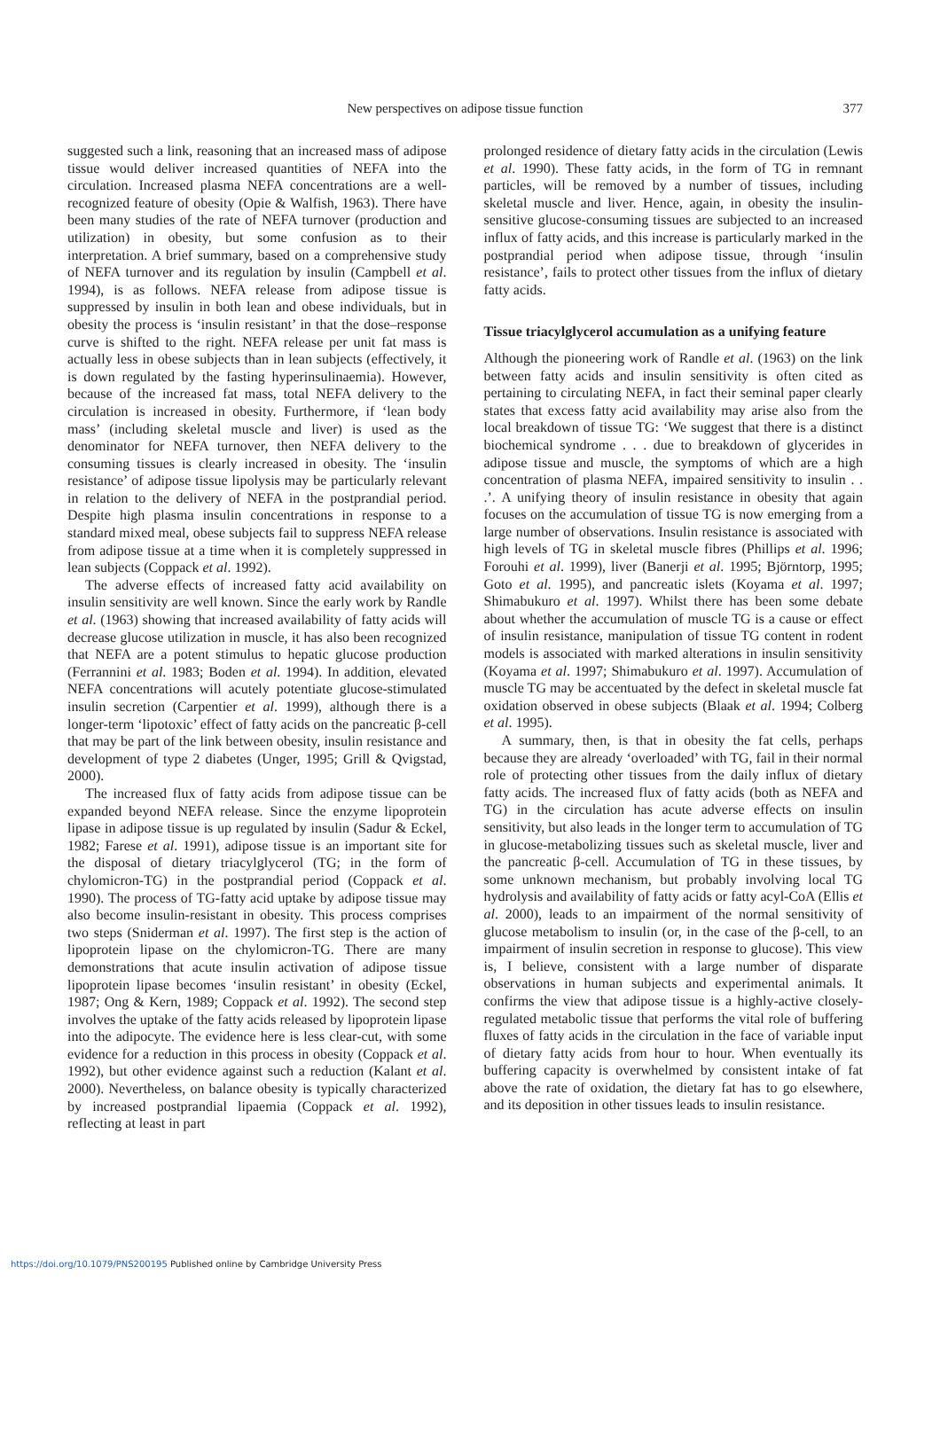New perspectives on adipose tissue function
377
suggested such a link, reasoning that an increased mass of adipose tissue would deliver increased quantities of NEFA into the circulation. Increased plasma NEFA concentrations are a well-recognized feature of obesity (Opie & Walfish, 1963). There have been many studies of the rate of NEFA turnover (production and utilization) in obesity, but some confusion as to their interpretation. A brief summary, based on a comprehensive study of NEFA turnover and its regulation by insulin (Campbell et al. 1994), is as follows. NEFA release from adipose tissue is suppressed by insulin in both lean and obese individuals, but in obesity the process is ‘insulin resistant’ in that the dose–response curve is shifted to the right. NEFA release per unit fat mass is actually less in obese subjects than in lean subjects (effectively, it is down regulated by the fasting hyperinsulinaemia). However, because of the increased fat mass, total NEFA delivery to the circulation is increased in obesity. Furthermore, if ‘lean body mass’ (including skeletal muscle and liver) is used as the denominator for NEFA turnover, then NEFA delivery to the consuming tissues is clearly increased in obesity. The ‘insulin resistance’ of adipose tissue lipolysis may be particularly relevant in relation to the delivery of NEFA in the postprandial period. Despite high plasma insulin concentrations in response to a standard mixed meal, obese subjects fail to suppress NEFA release from adipose tissue at a time when it is completely suppressed in lean subjects (Coppack et al. 1992).
The adverse effects of increased fatty acid availability on insulin sensitivity are well known. Since the early work by Randle et al. (1963) showing that increased availability of fatty acids will decrease glucose utilization in muscle, it has also been recognized that NEFA are a potent stimulus to hepatic glucose production (Ferrannini et al. 1983; Boden et al. 1994). In addition, elevated NEFA concentrations will acutely potentiate glucose-stimulated insulin secretion (Carpentier et al. 1999), although there is a longer-term ‘lipotoxic’ effect of fatty acids on the pancreatic β-cell that may be part of the link between obesity, insulin resistance and development of type 2 diabetes (Unger, 1995; Grill & Qvigstad, 2000).
The increased flux of fatty acids from adipose tissue can be expanded beyond NEFA release. Since the enzyme lipoprotein lipase in adipose tissue is up regulated by insulin (Sadur & Eckel, 1982; Farese et al. 1991), adipose tissue is an important site for the disposal of dietary triacylglycerol (TG; in the form of chylomicron-TG) in the postprandial period (Coppack et al. 1990). The process of TG-fatty acid uptake by adipose tissue may also become insulin-resistant in obesity. This process comprises two steps (Sniderman et al. 1997). The first step is the action of lipoprotein lipase on the chylomicron-TG. There are many demonstrations that acute insulin activation of adipose tissue lipoprotein lipase becomes ‘insulin resistant’ in obesity (Eckel, 1987; Ong & Kern, 1989; Coppack et al. 1992). The second step involves the uptake of the fatty acids released by lipoprotein lipase into the adipocyte. The evidence here is less clear-cut, with some evidence for a reduction in this process in obesity (Coppack et al. 1992), but other evidence against such a reduction (Kalant et al. 2000). Nevertheless, on balance obesity is typically characterized by increased postprandial lipaemia (Coppack et al. 1992), reflecting at least in part
prolonged residence of dietary fatty acids in the circulation (Lewis et al. 1990). These fatty acids, in the form of TG in remnant particles, will be removed by a number of tissues, including skeletal muscle and liver. Hence, again, in obesity the insulin-sensitive glucose-consuming tissues are subjected to an increased influx of fatty acids, and this increase is particularly marked in the postprandial period when adipose tissue, through ‘insulin resistance’, fails to protect other tissues from the influx of dietary fatty acids.
Tissue triacylglycerol accumulation as a unifying feature
Although the pioneering work of Randle et al. (1963) on the link between fatty acids and insulin sensitivity is often cited as pertaining to circulating NEFA, in fact their seminal paper clearly states that excess fatty acid availability may arise also from the local breakdown of tissue TG: ‘We suggest that there is a distinct biochemical syndrome . . . due to breakdown of glycerides in adipose tissue and muscle, the symptoms of which are a high concentration of plasma NEFA, impaired sensitivity to insulin . . .’. A unifying theory of insulin resistance in obesity that again focuses on the accumulation of tissue TG is now emerging from a large number of observations. Insulin resistance is associated with high levels of TG in skeletal muscle fibres (Phillips et al. 1996; Forouhi et al. 1999), liver (Banerji et al. 1995; Björntorp, 1995; Goto et al. 1995), and pancreatic islets (Koyama et al. 1997; Shimabukuro et al. 1997). Whilst there has been some debate about whether the accumulation of muscle TG is a cause or effect of insulin resistance, manipulation of tissue TG content in rodent models is associated with marked alterations in insulin sensitivity (Koyama et al. 1997; Shimabukuro et al. 1997). Accumulation of muscle TG may be accentuated by the defect in skeletal muscle fat oxidation observed in obese subjects (Blaak et al. 1994; Colberg et al. 1995).
A summary, then, is that in obesity the fat cells, perhaps because they are already ‘overloaded’ with TG, fail in their normal role of protecting other tissues from the daily influx of dietary fatty acids. The increased flux of fatty acids (both as NEFA and TG) in the circulation has acute adverse effects on insulin sensitivity, but also leads in the longer term to accumulation of TG in glucose-metabolizing tissues such as skeletal muscle, liver and the pancreatic β-cell. Accumulation of TG in these tissues, by some unknown mechanism, but probably involving local TG hydrolysis and availability of fatty acids or fatty acyl-CoA (Ellis et al. 2000), leads to an impairment of the normal sensitivity of glucose metabolism to insulin (or, in the case of the β-cell, to an impairment of insulin secretion in response to glucose). This view is, I believe, consistent with a large number of disparate observations in human subjects and experimental animals. It confirms the view that adipose tissue is a highly-active closely-regulated metabolic tissue that performs the vital role of buffering fluxes of fatty acids in the circulation in the face of variable input of dietary fatty acids from hour to hour. When eventually its buffering capacity is overwhelmed by consistent intake of fat above the rate of oxidation, the dietary fat has to go elsewhere, and its deposition in other tissues leads to insulin resistance.
https://doi.org/10.1079/PNS200195 Published online by Cambridge University Press